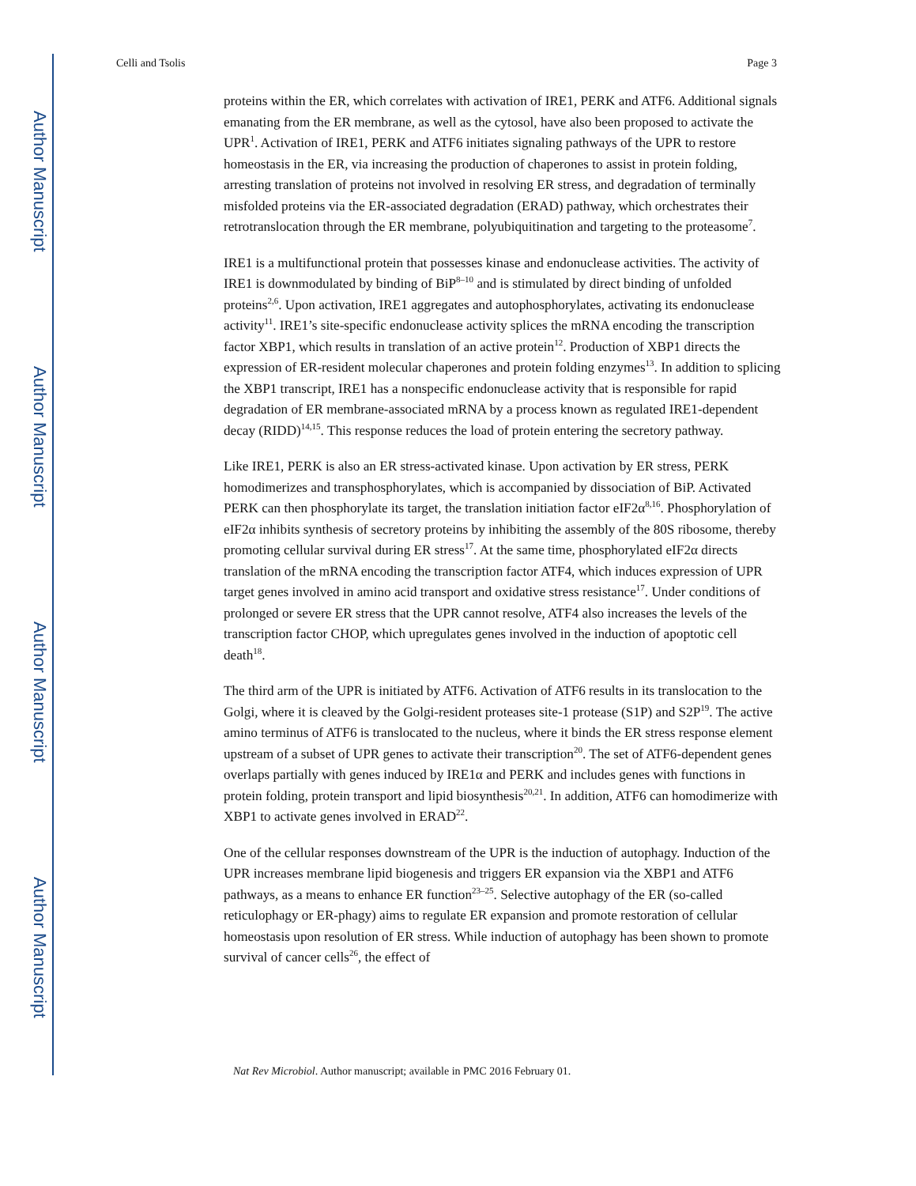Author Manuscript
Author Manuscript
Author Manuscript
Author Manuscript
Celli and Tsolis Page 3
proteins within the ER, which correlates with activation of IRE1, PERK and ATF6. Additional signals emanating from the ER membrane, as well as the cytosol, have also been proposed to activate the UPR<sup>1</sup>. Activation of IRE1, PERK and ATF6 initiates signaling pathways of the UPR to restore homeostasis in the ER, via increasing the production of chaperones to assist in protein folding, arresting translation of proteins not involved in resolving ER stress, and degradation of terminally misfolded proteins via the ER-associated degradation (ERAD) pathway, which orchestrates their retrotranslocation through the ER membrane, polyubiquitination and targeting to the proteasome<sup>7</sup>.
IRE1 is a multifunctional protein that possesses kinase and endonuclease activities. The activity of IRE1 is downmodulated by binding of BiP<sup>8–10</sup> and is stimulated by direct binding of unfolded proteins<sup>2,6</sup>. Upon activation, IRE1 aggregates and autophosphorylates, activating its endonuclease activity<sup>11</sup>. IRE1’s site-specific endonuclease activity splices the mRNA encoding the transcription factor XBP1, which results in translation of an active protein<sup>12</sup>. Production of XBP1 directs the expression of ER-resident molecular chaperones and protein folding enzymes<sup>13</sup>. In addition to splicing the XBP1 transcript, IRE1 has a nonspecific endonuclease activity that is responsible for rapid degradation of ER membrane-associated mRNA by a process known as regulated IRE1-dependent decay (RIDD)<sup>14,15</sup>. This response reduces the load of protein entering the secretory pathway.
Like IRE1, PERK is also an ER stress-activated kinase. Upon activation by ER stress, PERK homodimerizes and transphosphorylates, which is accompanied by dissociation of BiP. Activated PERK can then phosphorylate its target, the translation initiation factor eIF2α<sup>8,16</sup>. Phosphorylation of eIF2α inhibits synthesis of secretory proteins by inhibiting the assembly of the 80S ribosome, thereby promoting cellular survival during ER stress<sup>17</sup>. At the same time, phosphorylated eIF2α directs translation of the mRNA encoding the transcription factor ATF4, which induces expression of UPR target genes involved in amino acid transport and oxidative stress resistance<sup>17</sup>. Under conditions of prolonged or severe ER stress that the UPR cannot resolve, ATF4 also increases the levels of the transcription factor CHOP, which upregulates genes involved in the induction of apoptotic cell death<sup>18</sup>.
The third arm of the UPR is initiated by ATF6. Activation of ATF6 results in its translocation to the Golgi, where it is cleaved by the Golgi-resident proteases site-1 protease (S1P) and S2P<sup>19</sup>. The active amino terminus of ATF6 is translocated to the nucleus, where it binds the ER stress response element upstream of a subset of UPR genes to activate their transcription<sup>20</sup>. The set of ATF6-dependent genes overlaps partially with genes induced by IRE1α and PERK and includes genes with functions in protein folding, protein transport and lipid biosynthesis<sup>20,21</sup>. In addition, ATF6 can homodimerize with XBP1 to activate genes involved in ERAD<sup>22</sup>.
One of the cellular responses downstream of the UPR is the induction of autophagy. Induction of the UPR increases membrane lipid biogenesis and triggers ER expansion via the XBP1 and ATF6 pathways, as a means to enhance ER function<sup>23–25</sup>. Selective autophagy of the ER (so-called reticulophagy or ER-phagy) aims to regulate ER expansion and promote restoration of cellular homeostasis upon resolution of ER stress. While induction of autophagy has been shown to promote survival of cancer cells<sup>26</sup>, the effect of
Nat Rev Microbiol. Author manuscript; available in PMC 2016 February 01.